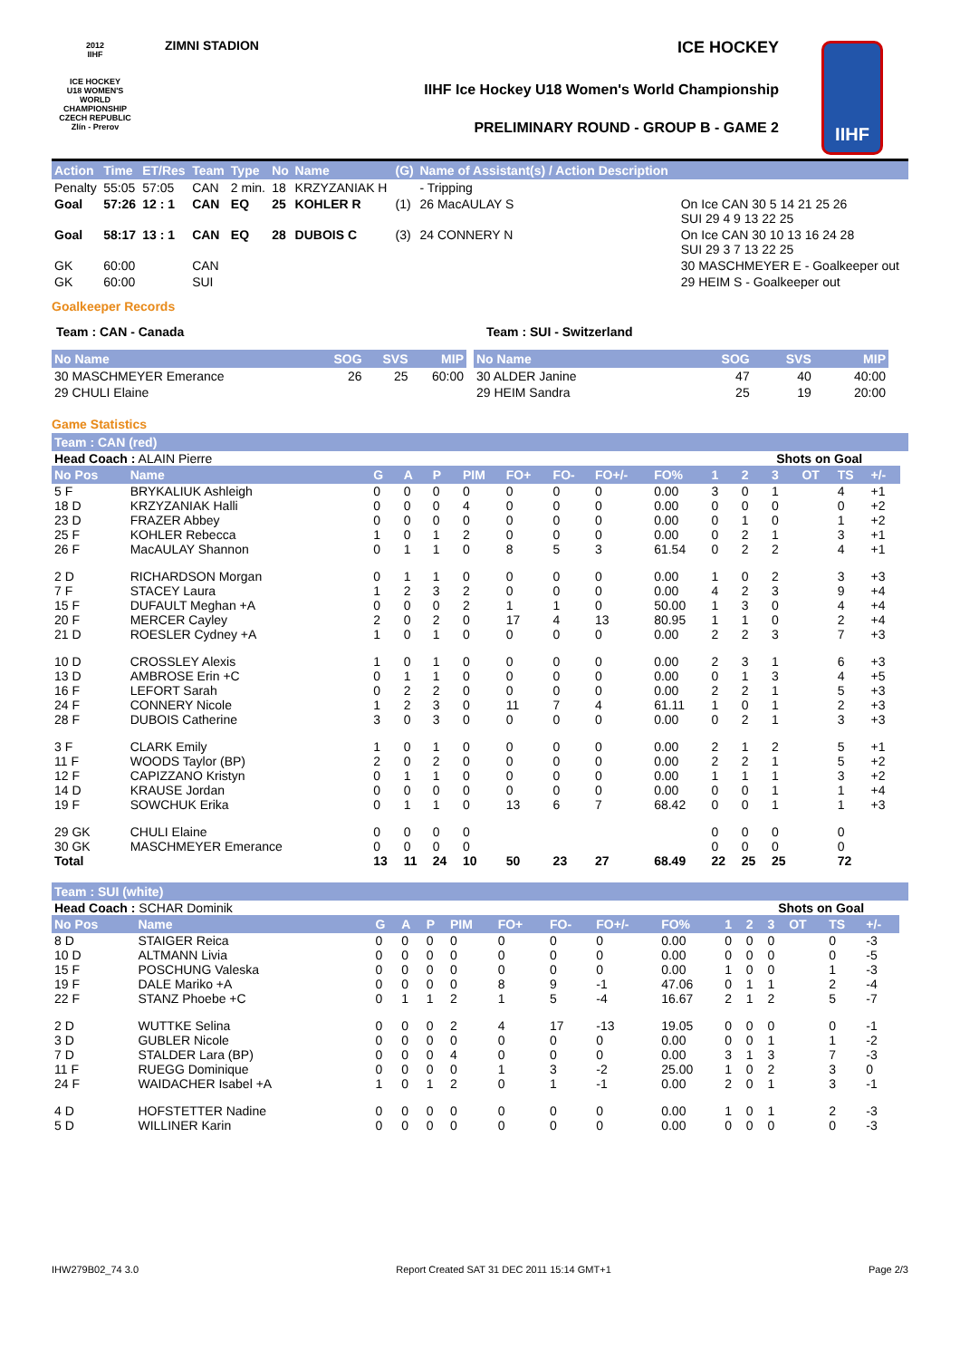2012
IIHF
ICE HOCKEY
U18 WOMEN'S WORLD CHAMPIONSHIP
CZECH REPUBLIC
Zlín - Prerov
ZIMNI STADION ICE HOCKEY
IIHF Ice Hockey U18 Women's World Championship
PRELIMINARY ROUND - GROUP B - GAME 2
IIHF
| Action | Time | ET/Res | Team | Type | No | Name | (G) | Name of Assistant(s) / Action Description | |
| --- | --- | --- | --- | --- | --- | --- | --- | --- | --- |
| Penalty | 55:05 | 57:05 | CAN | 2 min. | 18 | KRZYZANIAK H | | - Tripping | |
| Goal | 57:26 | 12 : 1 | CAN | EQ | 25 | KOHLER R | (1) | 26 MacAULAY S | On Ice CAN 30 5 14 21 25 26 SUI 29 4 9 13 22 25 |
| Goal | 58:17 | 13 : 1 | CAN | EQ | 28 | DUBOIS C | (3) | 24 CONNERY N | On Ice CAN 30 10 13 16 24 28 SUI 29 3 7 13 22 25 |
| GK | 60:00 | | CAN | | | | | | 30 MASCHMEYER E - Goalkeeper out |
| GK | 60:00 | | SUI | | | | | | 29 HEIM S - Goalkeeper out |
Goalkeeper Records
Team : CAN - Canada Team : SUI - Switzerland
| No Name | SOG | SVS | MIP |
| --- | --- | --- | --- |
| 30 MASCHMEYER Emerance | 26 | 25 | 60:00 |
| 29 CHULI Elaine | | | |
| No Name | SOG | SVS | MIP |
| --- | --- | --- | --- |
| 30 ALDER Janine | 47 | 40 | 40:00 |
| 29 HEIM Sandra | 25 | 19 | 20:00 |
Game Statistics
Team : CAN (red)
| Head Coach : ALAIN Pierre | | | | | | | | | | | Shots on Goal | | | | | |
| No Pos | Name | G | A | P | PIM | FO+ | FO- | FO+/- | FO% | 1 | 2 | 3 | OT | TS | +/- | |
| 5 F | BRYKALIUK Ashleigh | 0 | 0 | 0 | 0 | 0 | 0 | 0 | 0.00 | 3 | 0 | 1 | | 4 | +1 | |
| 18 D | KRZYZANIAK Halli | 0 | 0 | 0 | 4 | 0 | 0 | 0 | 0.00 | 0 | 0 | 0 | | 0 | +2 | |
| 23 D | FRAZER Abbey | 0 | 0 | 0 | 0 | 0 | 0 | 0 | 0.00 | 0 | 1 | 0 | | 1 | +2 | |
| 25 F | KOHLER Rebecca | 1 | 0 | 1 | 2 | 0 | 0 | 0 | 0.00 | 0 | 2 | 1 | | 3 | +1 | |
| 26 F | MacAULAY Shannon | 0 | 1 | 1 | 0 | 8 | 5 | 3 | 61.54 | 0 | 2 | 2 | | 4 | +1 | |
| 2 D | RICHARDSON Morgan | 0 | 1 | 1 | 0 | 0 | 0 | 0 | 0.00 | 1 | 0 | 2 | | 3 | +3 | |
| 7 F | STACEY Laura | 1 | 2 | 3 | 2 | 0 | 0 | 0 | 0.00 | 4 | 2 | 3 | | 9 | +4 | |
| 15 F | DUFAULT Meghan +A | 0 | 0 | 0 | 2 | 1 | 1 | 0 | 50.00 | 1 | 3 | 0 | | 4 | +4 | |
| 20 F | MERCER Cayley | 2 | 0 | 2 | 0 | 17 | 4 | 13 | 80.95 | 1 | 1 | 0 | | 2 | +4 | |
| 21 D | ROESLER Cydney +A | 1 | 0 | 1 | 0 | 0 | 0 | 0 | 0.00 | 2 | 2 | 3 | | 7 | +3 | |
| 10 D | CROSSLEY Alexis | 1 | 0 | 1 | 0 | 0 | 0 | 0 | 0.00 | 2 | 3 | 1 | | 6 | +3 | |
| 13 D | AMBROSE Erin +C | 0 | 1 | 1 | 0 | 0 | 0 | 0 | 0.00 | 0 | 1 | 3 | | 4 | +5 | |
| 16 F | LEFORT Sarah | 0 | 2 | 2 | 0 | 0 | 0 | 0 | 0.00 | 2 | 2 | 1 | | 5 | +3 | |
| 24 F | CONNERY Nicole | 1 | 2 | 3 | 0 | 11 | 7 | 4 | 61.11 | 1 | 0 | 1 | | 2 | +3 | |
| 28 F | DUBOIS Catherine | 3 | 0 | 3 | 0 | 0 | 0 | 0 | 0.00 | 0 | 2 | 1 | | 3 | +3 | |
| 3 F | CLARK Emily | 1 | 0 | 1 | 0 | 0 | 0 | 0 | 0.00 | 2 | 1 | 2 | | 5 | +1 | |
| 11 F | WOODS Taylor (BP) | 2 | 0 | 2 | 0 | 0 | 0 | 0 | 0.00 | 2 | 2 | 1 | | 5 | +2 | |
| 12 F | CAPIZZANO Kristyn | 0 | 1 | 1 | 0 | 0 | 0 | 0 | 0.00 | 1 | 1 | 1 | | 3 | +2 | |
| 14 D | KRAUSE Jordan | 0 | 0 | 0 | 0 | 0 | 0 | 0 | 0.00 | 0 | 0 | 1 | | 1 | +4 | |
| 19 F | SOWCHUK Erika | 0 | 1 | 1 | 0 | 13 | 6 | 7 | 68.42 | 0 | 0 | 1 | | 1 | +3 | |
| 29 GK | CHULI Elaine | 0 | 0 | 0 | 0 | | | | | 0 | 0 | 0 | | 0 | | |
| 30 GK | MASCHMEYER Emerance | 0 | 0 | 0 | 0 | | | | | 0 | 0 | 0 | | 0 | | |
| Total | | 13 | 11 | 24 | 10 | 50 | 23 | 27 | 68.49 | 22 | 25 | 25 | | 72 | | |
Team : SUI (white)
| Head Coach : SCHAR Dominik | | | | | | | | | | | Shots on Goal | | | | | |
| No Pos | Name | G | A | P | PIM | FO+ | FO- | FO+/- | FO% | 1 | 2 | 3 | OT | TS | +/- | |
| 8 D | STAIGER Reica | 0 | 0 | 0 | 0 | 0 | 0 | 0 | 0.00 | 0 | 0 | 0 | | 0 | -3 | |
| 10 D | ALTMANN Livia | 0 | 0 | 0 | 0 | 0 | 0 | 0 | 0.00 | 0 | 0 | 0 | | 0 | -5 | |
| 15 F | POSCHUNG Valeska | 0 | 0 | 0 | 0 | 0 | 0 | 0 | 0.00 | 1 | 0 | 0 | | 1 | -3 | |
| 19 F | DALE Mariko +A | 0 | 0 | 0 | 0 | 8 | 9 | -1 | 47.06 | 0 | 1 | 1 | | 2 | -4 | |
| 22 F | STANZ Phoebe +C | 0 | 1 | 1 | 2 | 1 | 5 | -4 | 16.67 | 2 | 1 | 2 | | 5 | -7 | |
| 2 D | WUTTKE Selina | 0 | 0 | 0 | 2 | 4 | 17 | -13 | 19.05 | 0 | 0 | 0 | | 0 | -1 | |
| 3 D | GUBLER Nicole | 0 | 0 | 0 | 0 | 0 | 0 | 0 | 0.00 | 0 | 0 | 1 | | 1 | -2 | |
| 7 D | STALDER Lara (BP) | 0 | 0 | 0 | 4 | 0 | 0 | 0 | 0.00 | 3 | 1 | 3 | | 7 | -3 | |
| 11 F | RUEGG Dominique | 0 | 0 | 0 | 0 | 1 | 3 | -2 | 25.00 | 1 | 0 | 2 | | 3 | 0 | |
| 24 F | WAIDACHER Isabel +A | 1 | 0 | 1 | 2 | 0 | 1 | -1 | 0.00 | 2 | 0 | 1 | | 3 | -1 | |
| 4 D | HOFSTETTER Nadine | 0 | 0 | 0 | 0 | 0 | 0 | 0 | 0.00 | 1 | 0 | 1 | | 2 | -3 | |
| 5 D | WILLINER Karin | 0 | 0 | 0 | 0 | 0 | 0 | 0 | 0.00 | 0 | 0 | 0 | | 0 | -3 | |
IHW279B02_74 3.0 Report Created SAT 31 DEC 2011 15:14 GMT+1 Page 2/3